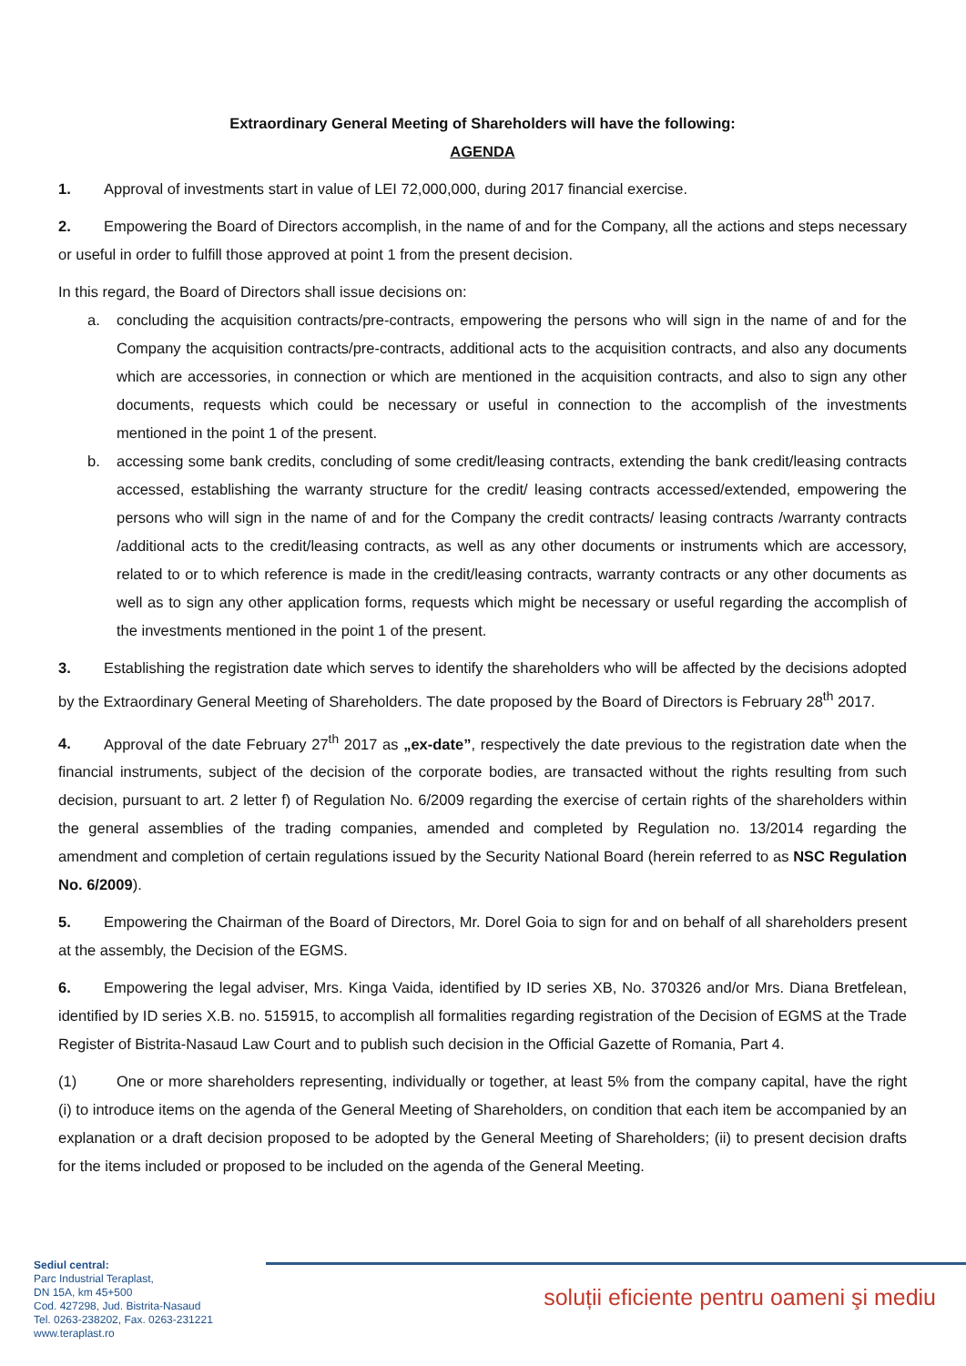Extraordinary General Meeting of Shareholders will have the following:
AGENDA
1. Approval of investments start in value of LEI 72,000,000, during 2017 financial exercise.
2. Empowering the Board of Directors accomplish, in the name of and for the Company, all the actions and steps necessary or useful in order to fulfill those approved at point 1 from the present decision.
In this regard, the Board of Directors shall issue decisions on:
a. concluding the acquisition contracts/pre-contracts, empowering the persons who will sign in the name of and for the Company the acquisition contracts/pre-contracts, additional acts to the acquisition contracts, and also any documents which are accessories, in connection or which are mentioned in the acquisition contracts, and also to sign any other documents, requests which could be necessary or useful in connection to the accomplish of the investments mentioned in the point 1 of the present.
b. accessing some bank credits, concluding of some credit/leasing contracts, extending the bank credit/leasing contracts accessed, establishing the warranty structure for the credit/ leasing contracts accessed/extended, empowering the persons who will sign in the name of and for the Company the credit contracts/ leasing contracts /warranty contracts /additional acts to the credit/leasing contracts, as well as any other documents or instruments which are accessory, related to or to which reference is made in the credit/leasing contracts, warranty contracts or any other documents as well as to sign any other application forms, requests which might be necessary or useful regarding the accomplish of the investments mentioned in the point 1 of the present.
3. Establishing the registration date which serves to identify the shareholders who will be affected by the decisions adopted by the Extraordinary General Meeting of Shareholders. The date proposed by the Board of Directors is February 28<sup>th</sup> 2017.
4. Approval of the date February 27<sup>th</sup> 2017 as „ex-date”, respectively the date previous to the registration date when the financial instruments, subject of the decision of the corporate bodies, are transacted without the rights resulting from such decision, pursuant to art. 2 letter f) of Regulation No. 6/2009 regarding the exercise of certain rights of the shareholders within the general assemblies of the trading companies, amended and completed by Regulation no. 13/2014 regarding the amendment and completion of certain regulations issued by the Security National Board (herein referred to as NSC Regulation No. 6/2009).
5. Empowering the Chairman of the Board of Directors, Mr. Dorel Goia to sign for and on behalf of all shareholders present at the assembly, the Decision of the EGMS.
6. Empowering the legal adviser, Mrs. Kinga Vaida, identified by ID series XB, No. 370326 and/or Mrs. Diana Bretfelean, identified by ID series X.B. no. 515915, to accomplish all formalities regarding registration of the Decision of EGMS at the Trade Register of Bistrita-Nasaud Law Court and to publish such decision in the Official Gazette of Romania, Part 4.
(1) One or more shareholders representing, individually or together, at least 5% from the company capital, have the right (i) to introduce items on the agenda of the General Meeting of Shareholders, on condition that each item be accompanied by an explanation or a draft decision proposed to be adopted by the General Meeting of Shareholders; (ii) to present decision drafts for the items included or proposed to be included on the agenda of the General Meeting.
Sediul central:
Parc Industrial Teraplast,
DN 15A, km 45+500
Cod. 427298, Jud. Bistrita-Nasaud
Tel. 0263-238202, Fax. 0263-231221
www.teraplast.ro
soluții eficiente pentru oameni şi mediu